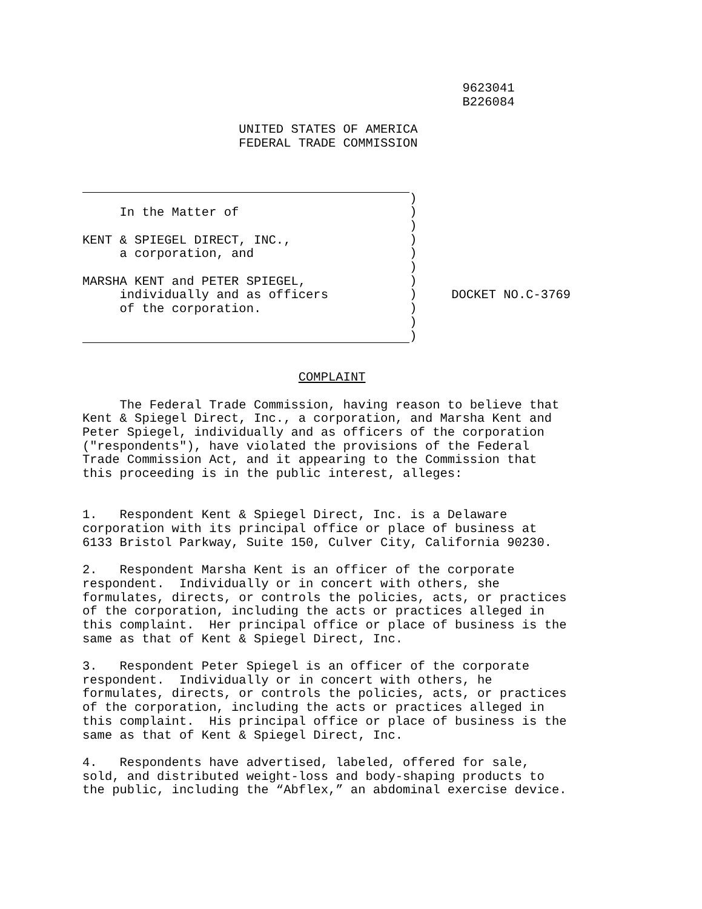9623041
                                                   B226084

                     UNITED STATES OF AMERICA
                     FEDERAL TRADE COMMISSION
     In the Matter of

KENT & SPIEGEL DIRECT, INC.,
     a corporation, and

MARSHA KENT and PETER SPIEGEL,
     individually and as officers
     of the corporation.
)
)
)
)
)
)
)
)
)
)
)
    DOCKET NO.C-3769
                             COMPLAINT

     The Federal Trade Commission, having reason to believe that
Kent & Spiegel Direct, Inc., a corporation, and Marsha Kent and
Peter Spiegel, individually and as officers of the corporation
("respondents"), have violated the provisions of the Federal
Trade Commission Act, and it appearing to the Commission that
this proceeding is in the public interest, alleges:


1.   Respondent Kent & Spiegel Direct, Inc. is a Delaware
corporation with its principal office or place of business at
6133 Bristol Parkway, Suite 150, Culver City, California 90230.

2.   Respondent Marsha Kent is an officer of the corporate
respondent.  Individually or in concert with others, she
formulates, directs, or controls the policies, acts, or practices
of the corporation, including the acts or practices alleged in
this complaint.  Her principal office or place of business is the
same as that of Kent & Spiegel Direct, Inc.

3.   Respondent Peter Spiegel is an officer of the corporate
respondent.  Individually or in concert with others, he
formulates, directs, or controls the policies, acts, or practices
of the corporation, including the acts or practices alleged in
this complaint.  His principal office or place of business is the
same as that of Kent & Spiegel Direct, Inc.

4.   Respondents have advertised, labeled, offered for sale,
sold, and distributed weight-loss and body-shaping products to
the public, including the “Abflex,” an abdominal exercise device.